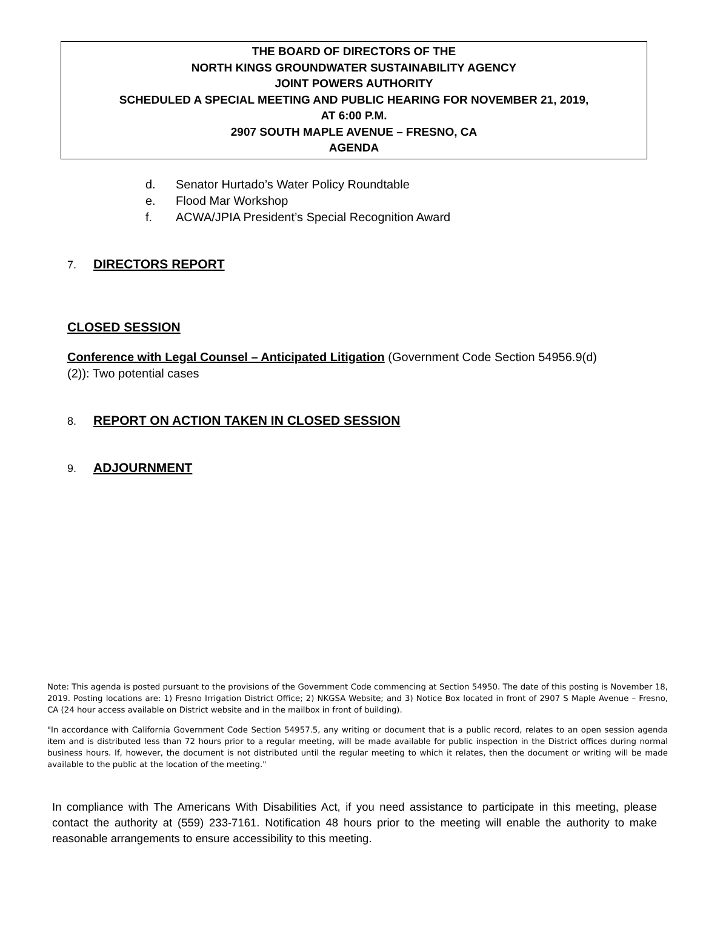THE BOARD OF DIRECTORS OF THE
NORTH KINGS GROUNDWATER SUSTAINABILITY AGENCY
JOINT POWERS AUTHORITY
SCHEDULED A SPECIAL MEETING AND PUBLIC HEARING FOR NOVEMBER 21, 2019,
AT 6:00 P.M.
2907 SOUTH MAPLE AVENUE – FRESNO, CA
AGENDA
d. Senator Hurtado’s Water Policy Roundtable
e. Flood Mar Workshop
f. ACWA/JPIA President’s Special Recognition Award
7. DIRECTORS REPORT
CLOSED SESSION
Conference with Legal Counsel – Anticipated Litigation (Government Code Section 54956.9(d)(2)): Two potential cases
8. REPORT ON ACTION TAKEN IN CLOSED SESSION
9. ADJOURNMENT
Note: This agenda is posted pursuant to the provisions of the Government Code commencing at Section 54950. The date of this posting is November 18, 2019. Posting locations are: 1) Fresno Irrigation District Office; 2) NKGSA Website; and 3) Notice Box located in front of 2907 S Maple Avenue – Fresno, CA (24 hour access available on District website and in the mailbox in front of building).
"In accordance with California Government Code Section 54957.5, any writing or document that is a public record, relates to an open session agenda item and is distributed less than 72 hours prior to a regular meeting, will be made available for public inspection in the District offices during normal business hours. If, however, the document is not distributed until the regular meeting to which it relates, then the document or writing will be made available to the public at the location of the meeting."
In compliance with The Americans With Disabilities Act, if you need assistance to participate in this meeting, please contact the authority at (559) 233-7161. Notification 48 hours prior to the meeting will enable the authority to make reasonable arrangements to ensure accessibility to this meeting.